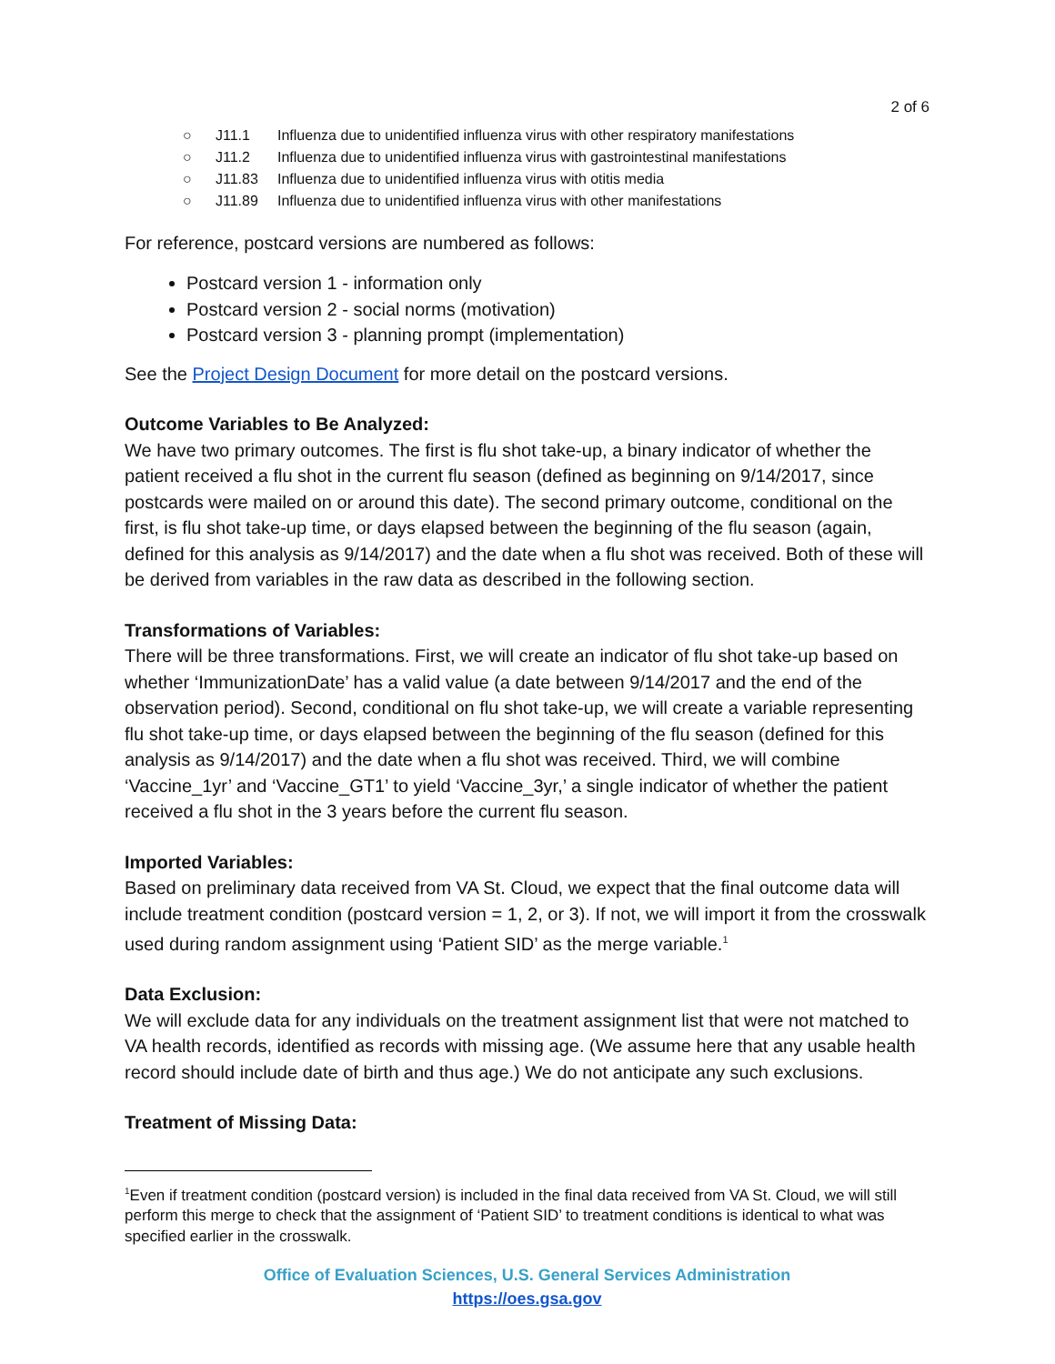2 of 6
○ J11.1 Influenza due to unidentified influenza virus with other respiratory manifestations
○ J11.2 Influenza due to unidentified influenza virus with gastrointestinal manifestations
○ J11.83 Influenza due to unidentified influenza virus with otitis media
○ J11.89 Influenza due to unidentified influenza virus with other manifestations
For reference, postcard versions are numbered as follows:
Postcard version 1 - information only
Postcard version 2 - social norms (motivation)
Postcard version 3 - planning prompt (implementation)
See the Project Design Document for more detail on the postcard versions.
Outcome Variables to Be Analyzed:
We have two primary outcomes. The first is flu shot take-up, a binary indicator of whether the patient received a flu shot in the current flu season (defined as beginning on 9/14/2017, since postcards were mailed on or around this date). The second primary outcome, conditional on the first, is flu shot take-up time, or days elapsed between the beginning of the flu season (again, defined for this analysis as 9/14/2017) and the date when a flu shot was received. Both of these will be derived from variables in the raw data as described in the following section.
Transformations of Variables:
There will be three transformations. First, we will create an indicator of flu shot take-up based on whether ‘ImmunizationDate’ has a valid value (a date between 9/14/2017 and the end of the observation period). Second, conditional on flu shot take-up, we will create a variable representing flu shot take-up time, or days elapsed between the beginning of the flu season (defined for this analysis as 9/14/2017) and the date when a flu shot was received. Third, we will combine ‘Vaccine_1yr’ and ‘Vaccine_GT1’ to yield ‘Vaccine_3yr,’ a single indicator of whether the patient received a flu shot in the 3 years before the current flu season.
Imported Variables:
Based on preliminary data received from VA St. Cloud, we expect that the final outcome data will include treatment condition (postcard version = 1, 2, or 3). If not, we will import it from the crosswalk used during random assignment using ‘Patient SID’ as the merge variable.<sup>1</sup>
Data Exclusion:
We will exclude data for any individuals on the treatment assignment list that were not matched to VA health records, identified as records with missing age. (We assume here that any usable health record should include date of birth and thus age.) We do not anticipate any such exclusions.
Treatment of Missing Data:
<sup>1</sup> Even if treatment condition (postcard version) is included in the final data received from VA St. Cloud, we will still perform this merge to check that the assignment of ‘Patient SID’ to treatment conditions is identical to what was specified earlier in the crosswalk.
Office of Evaluation Sciences, U.S. General Services Administration
https://oes.gsa.gov